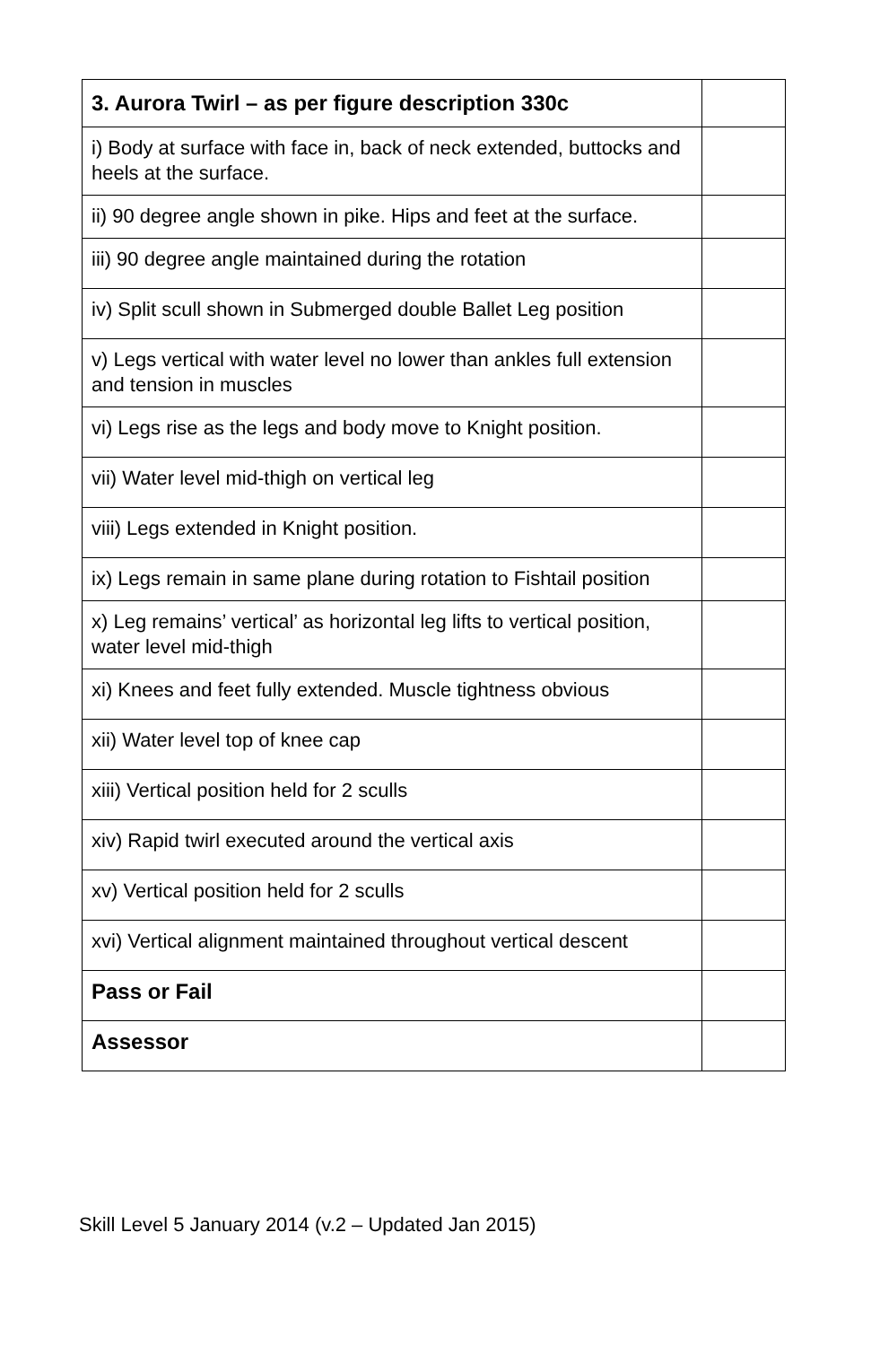| 3. Aurora Twirl – as per figure description 330c | |
| --- | --- |
| i) Body at surface with face in, back of neck extended, buttocks and heels at the surface. | |
| ii) 90 degree angle shown in pike. Hips and feet at the surface. | |
| iii) 90 degree angle maintained during the rotation | |
| iv) Split scull shown in Submerged double Ballet Leg position | |
| v) Legs vertical with water level no lower than ankles full extension and tension in muscles | |
| vi) Legs rise as the legs and body move to Knight position. | |
| vii) Water level mid-thigh on vertical leg | |
| viii) Legs extended in Knight position. | |
| ix) Legs remain in same plane during rotation to Fishtail position | |
| x) Leg remains’ vertical’ as horizontal leg lifts to vertical position, water level mid-thigh | |
| xi) Knees and feet fully extended. Muscle tightness obvious | |
| xii) Water level top of knee cap | |
| xiii) Vertical position held for 2 sculls | |
| xiv) Rapid twirl executed around the vertical axis | |
| xv) Vertical position held for 2 sculls | |
| xvi) Vertical alignment maintained throughout vertical descent | |
| Pass or Fail | |
| Assessor | |
Skill Level 5 January 2014 (v.2 – Updated Jan 2015)